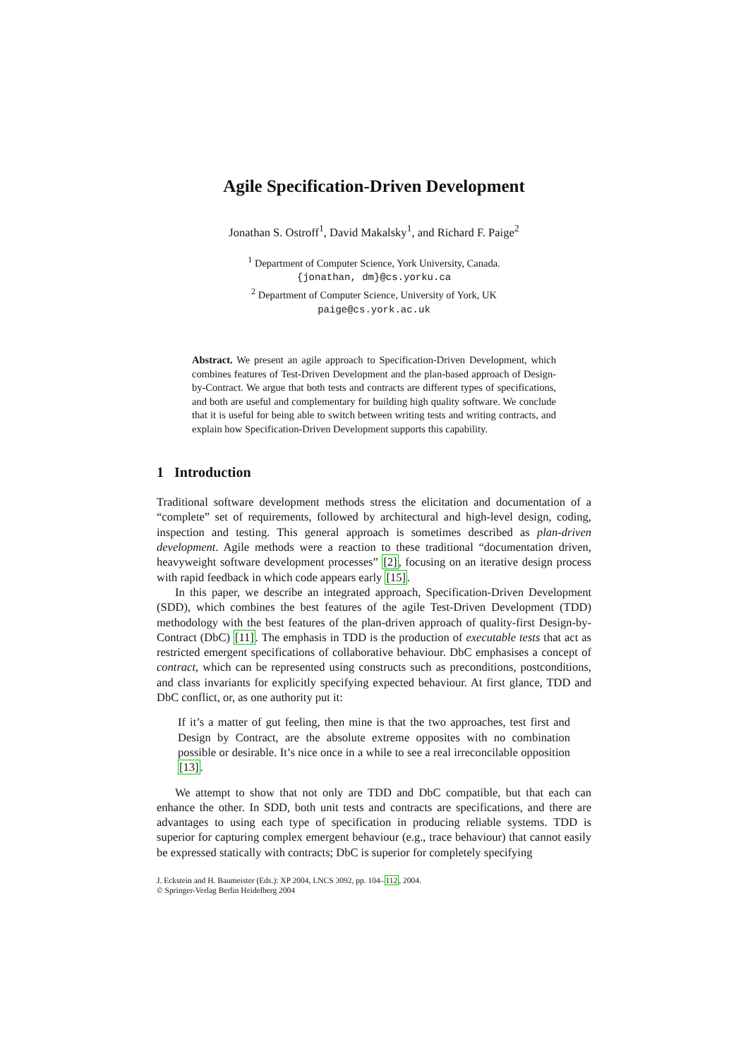Agile Specification-Driven Development
Jonathan S. Ostroff<sup>1</sup>, David Makalsky<sup>1</sup>, and Richard F. Paige<sup>2</sup>
<sup>1</sup> Department of Computer Science, York University, Canada.
{jonathan, dm}@cs.yorku.ca
<sup>2</sup> Department of Computer Science, University of York, UK
paige@cs.york.ac.uk
Abstract. We present an agile approach to Specification-Driven Development, which combines features of Test-Driven Development and the plan-based approach of Design-by-Contract. We argue that both tests and contracts are different types of specifications, and both are useful and complementary for building high quality software. We conclude that it is useful for being able to switch between writing tests and writing contracts, and explain how Specification-Driven Development supports this capability.
1 Introduction
Traditional software development methods stress the elicitation and documentation of a “complete” set of requirements, followed by architectural and high-level design, coding, inspection and testing. This general approach is sometimes described as plan-driven development. Agile methods were a reaction to these traditional “documentation driven, heavyweight software development processes” [2], focusing on an iterative design process with rapid feedback in which code appears early [15].
In this paper, we describe an integrated approach, Specification-Driven Development (SDD), which combines the best features of the agile Test-Driven Development (TDD) methodology with the best features of the plan-driven approach of quality-first Design-by-Contract (DbC) [11]. The emphasis in TDD is the production of executable tests that act as restricted emergent specifications of collaborative behaviour. DbC emphasises a concept of contract, which can be represented using constructs such as preconditions, postconditions, and class invariants for explicitly specifying expected behaviour. At first glance, TDD and DbC conflict, or, as one authority put it:
If it’s a matter of gut feeling, then mine is that the two approaches, test first and Design by Contract, are the absolute extreme opposites with no combination possible or desirable. It’s nice once in a while to see a real irreconcilable opposition [13].
We attempt to show that not only are TDD and DbC compatible, but that each can enhance the other. In SDD, both unit tests and contracts are specifications, and there are advantages to using each type of specification in producing reliable systems. TDD is superior for capturing complex emergent behaviour (e.g., trace behaviour) that cannot easily be expressed statically with contracts; DbC is superior for completely specifying
J. Eckstein and H. Baumeister (Eds.): XP 2004, LNCS 3092, pp. 104–112, 2004.
© Springer-Verlag Berlin Heidelberg 2004